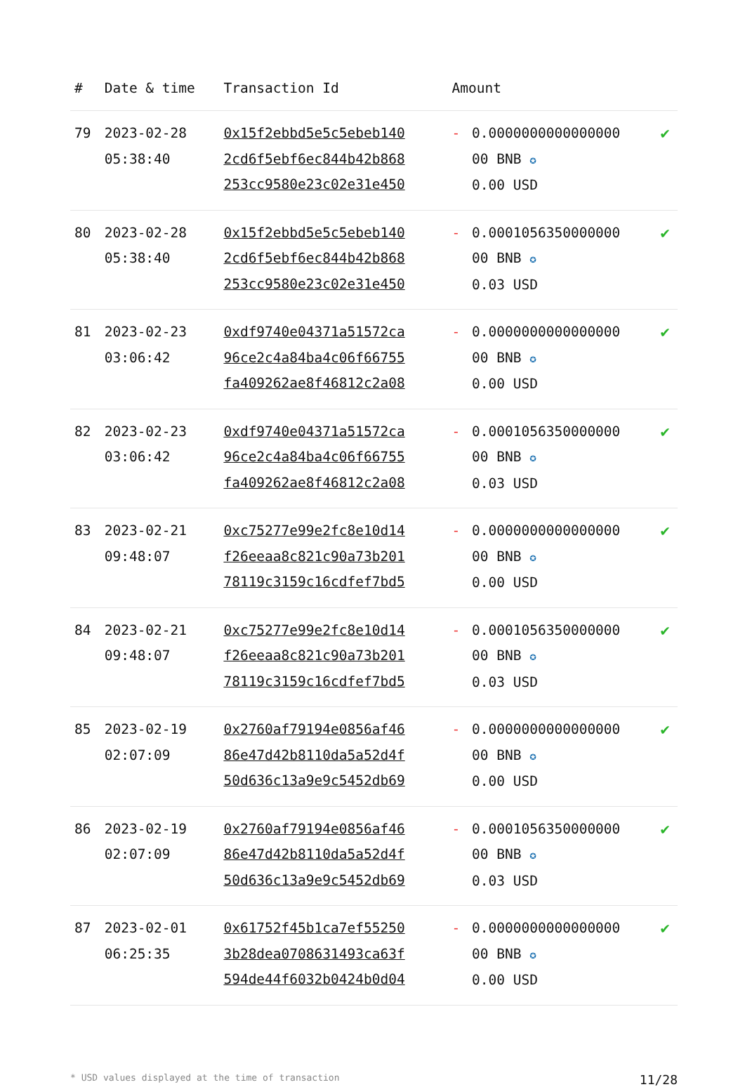| # | Date & time | Transaction Id | Amount | | |
| --- | --- | --- | --- | --- | --- |
| 79 | 2023-02-28 05:38:40 | 0x15f2ebbd5e5c5ebeb140 2cd6f5ebf6ec844b42b868 253cc9580e23c02e31e450 | - | 0.0000000000000000 00 BNB ✪ 0.00 USD | ✔ |
| 80 | 2023-02-28 05:38:40 | 0x15f2ebbd5e5c5ebeb140 2cd6f5ebf6ec844b42b868 253cc9580e23c02e31e450 | - | 0.0001056350000000 00 BNB ✪ 0.03 USD | ✔ |
| 81 | 2023-02-23 03:06:42 | 0xdf9740e04371a51572ca 96ce2c4a84ba4c06f66755 fa409262ae8f46812c2a08 | - | 0.0000000000000000 00 BNB ✪ 0.00 USD | ✔ |
| 82 | 2023-02-23 03:06:42 | 0xdf9740e04371a51572ca 96ce2c4a84ba4c06f66755 fa409262ae8f46812c2a08 | - | 0.0001056350000000 00 BNB ✪ 0.03 USD | ✔ |
| 83 | 2023-02-21 09:48:07 | 0xc75277e99e2fc8e10d14 f26eeaa8c821c90a73b201 78119c3159c16cdfef7bd5 | - | 0.0000000000000000 00 BNB ✪ 0.00 USD | ✔ |
| 84 | 2023-02-21 09:48:07 | 0xc75277e99e2fc8e10d14 f26eeaa8c821c90a73b201 78119c3159c16cdfef7bd5 | - | 0.0001056350000000 00 BNB ✪ 0.03 USD | ✔ |
| 85 | 2023-02-19 02:07:09 | 0x2760af79194e0856af46 86e47d42b8110da5a52d4f 50d636c13a9e9c5452db69 | - | 0.0000000000000000 00 BNB ✪ 0.00 USD | ✔ |
| 86 | 2023-02-19 02:07:09 | 0x2760af79194e0856af46 86e47d42b8110da5a52d4f 50d636c13a9e9c5452db69 | - | 0.0001056350000000 00 BNB ✪ 0.03 USD | ✔ |
| 87 | 2023-02-01 06:25:35 | 0x61752f45b1ca7ef55250 3b28dea0708631493ca63f 594de44f6032b0424b0d04 | - | 0.0000000000000000 00 BNB ✪ 0.00 USD | ✔ |
* USD values displayed at the time of transaction 11/28